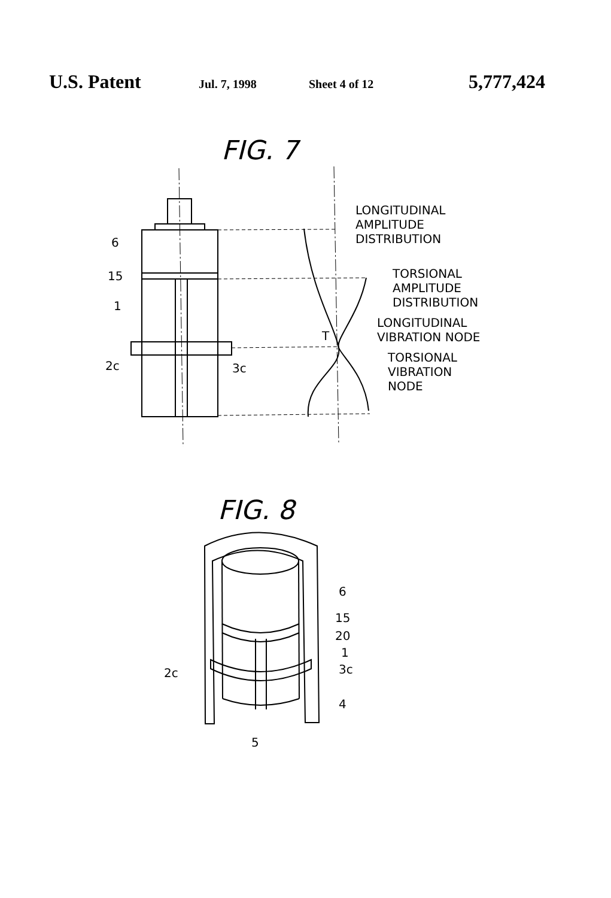U.S. Patent
Jul. 7, 1998 Sheet 4 of 12
5,777,424
FIG. 7
6
15
1
2c
3c
T
LONGITUDINAL
AMPLITUDE
DISTRIBUTION
TORSIONAL
AMPLITUDE
DISTRIBUTION
LONGITUDINAL
VIBRATION NODE
TORSIONAL
VIBRATION
NODE
FIG. 8
6
15
20
1
2c
3c
4
5